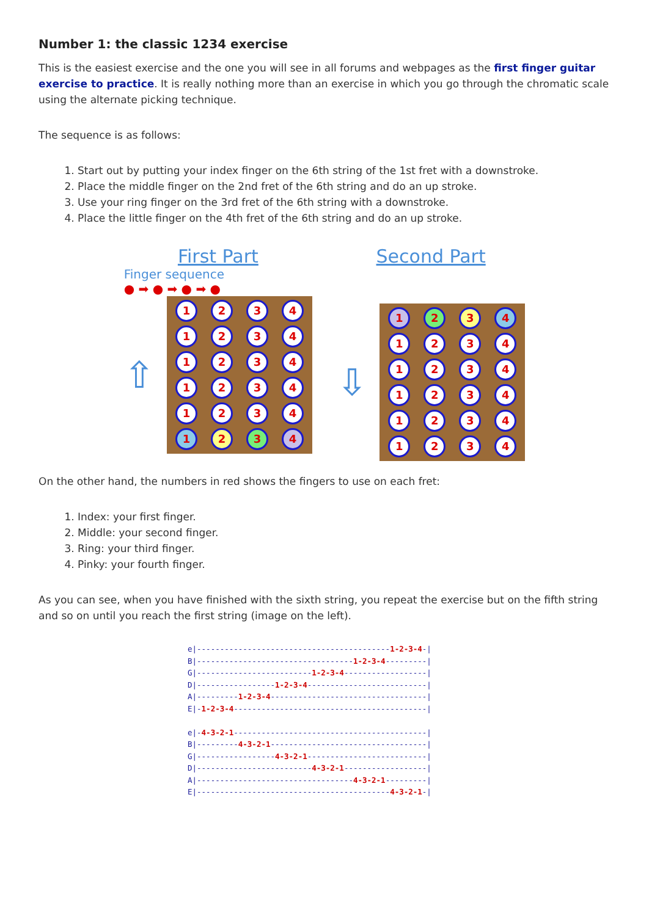Number 1: the classic 1234 exercise
This is the easiest exercise and the one you will see in all forums and webpages as the first finger guitar exercise to practice. It is really nothing more than an exercise in which you go through the chromatic scale using the alternate picking technique.
The sequence is as follows:
1. Start out by putting your index finger on the 6th string of the 1st fret with a downstroke.
2. Place the middle finger on the 2nd fret of the 6th string and do an up stroke.
3. Use your ring finger on the 3rd fret of the 6th string with a downstroke.
4. Place the little finger on the 4th fret of the 6th string and do an up stroke.
First Part
Finger sequence
● ➡ ● ➡ ● ➡ ●
⇧
1
2
3
4
1
2
3
4
1
2
3
4
1
2
3
4
1
2
3
4
1
2
3
4
Second Part
⇩
1
2
3
4
1
2
3
4
1
2
3
4
1
2
3
4
1
2
3
4
1
2
3
4
On the other hand, the numbers in red shows the fingers to use on each fret:
1. Index: your first finger.
2. Middle: your second finger.
3. Ring: your third finger.
4. Pinky: your fourth finger.
As you can see, when you have finished with the sixth string, you repeat the exercise but on the fifth string and so on until you reach the first string (image on the left).
e|------------------------------------------1-2-3-4-|
B|----------------------------------1-2-3-4---------|
G|-------------------------1-2-3-4------------------|
D|-----------------1-2-3-4--------------------------|
A|---------1-2-3-4----------------------------------|
E|-1-2-3-4------------------------------------------|

e|-4-3-2-1------------------------------------------|
B|---------4-3-2-1----------------------------------|
G|-----------------4-3-2-1--------------------------|
D|-------------------------4-3-2-1------------------|
A|----------------------------------4-3-2-1---------|
E|------------------------------------------4-3-2-1-|